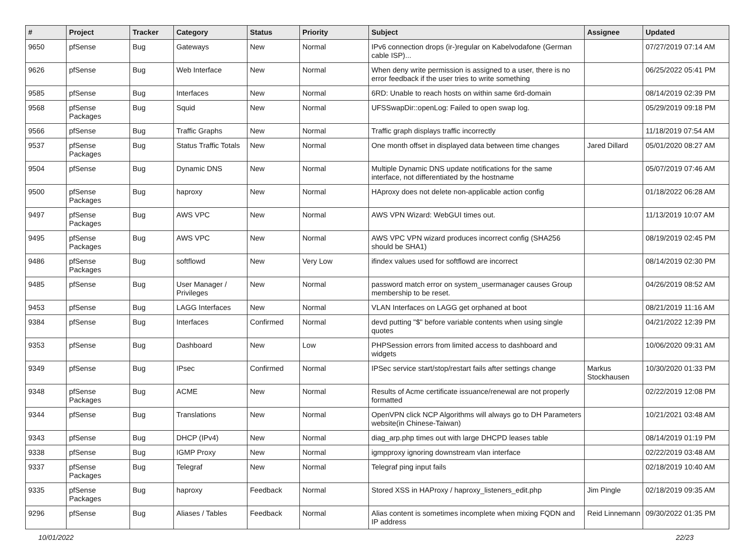| # | Project | Tracker | Category | Status | Priority | Subject | Assignee | Updated |
| --- | --- | --- | --- | --- | --- | --- | --- | --- |
| 9650 | pfSense | Bug | Gateways | New | Normal | IPv6 connection drops (ir-)regular on Kabelvodafone (German cable ISP)... | | 07/27/2019 07:14 AM |
| 9626 | pfSense | Bug | Web Interface | New | Normal | When deny write permission is assigned to a user, there is no error feedback if the user tries to write something | | 06/25/2022 05:41 PM |
| 9585 | pfSense | Bug | Interfaces | New | Normal | 6RD: Unable to reach hosts on within same 6rd-domain | | 08/14/2019 02:39 PM |
| 9568 | pfSense Packages | Bug | Squid | New | Normal | UFSSwapDir::openLog: Failed to open swap log. | | 05/29/2019 09:18 PM |
| 9566 | pfSense | Bug | Traffic Graphs | New | Normal | Traffic graph displays traffic incorrectly | | 11/18/2019 07:54 AM |
| 9537 | pfSense Packages | Bug | Status Traffic Totals | New | Normal | One month offset in displayed data between time changes | Jared Dillard | 05/01/2020 08:27 AM |
| 9504 | pfSense | Bug | Dynamic DNS | New | Normal | Multiple Dynamic DNS update notifications for the same interface, not differentiated by the hostname | | 05/07/2019 07:46 AM |
| 9500 | pfSense Packages | Bug | haproxy | New | Normal | HAproxy does not delete non-applicable action config | | 01/18/2022 06:28 AM |
| 9497 | pfSense Packages | Bug | AWS VPC | New | Normal | AWS VPN Wizard: WebGUI times out. | | 11/13/2019 10:07 AM |
| 9495 | pfSense Packages | Bug | AWS VPC | New | Normal | AWS VPC VPN wizard produces incorrect config (SHA256 should be SHA1) | | 08/19/2019 02:45 PM |
| 9486 | pfSense Packages | Bug | softflowd | New | Very Low | ifindex values used for softflowd are incorrect | | 08/14/2019 02:30 PM |
| 9485 | pfSense | Bug | User Manager / Privileges | New | Normal | password match error on system_usermanager causes Group membership to be reset. | | 04/26/2019 08:52 AM |
| 9453 | pfSense | Bug | LAGG Interfaces | New | Normal | VLAN Interfaces on LAGG get orphaned at boot | | 08/21/2019 11:16 AM |
| 9384 | pfSense | Bug | Interfaces | Confirmed | Normal | devd putting "$" before variable contents when using single quotes | | 04/21/2022 12:39 PM |
| 9353 | pfSense | Bug | Dashboard | New | Low | PHPSession errors from limited access to dashboard and widgets | | 10/06/2020 09:31 AM |
| 9349 | pfSense | Bug | IPsec | Confirmed | Normal | IPSec service start/stop/restart fails after settings change | Markus Stockhausen | 10/30/2020 01:33 PM |
| 9348 | pfSense Packages | Bug | ACME | New | Normal | Results of Acme certificate issuance/renewal are not properly formatted | | 02/22/2019 12:08 PM |
| 9344 | pfSense | Bug | Translations | New | Normal | OpenVPN click NCP Algorithms will always go to DH Parameters website(in Chinese-Taiwan) | | 10/21/2021 03:48 AM |
| 9343 | pfSense | Bug | DHCP (IPv4) | New | Normal | diag_arp.php times out with large DHCPD leases table | | 08/14/2019 01:19 PM |
| 9338 | pfSense | Bug | IGMP Proxy | New | Normal | igmpproxy ignoring downstream vlan interface | | 02/22/2019 03:48 AM |
| 9337 | pfSense Packages | Bug | Telegraf | New | Normal | Telegraf ping input fails | | 02/18/2019 10:40 AM |
| 9335 | pfSense Packages | Bug | haproxy | Feedback | Normal | Stored XSS in HAProxy / haproxy_listeners_edit.php | Jim Pingle | 02/18/2019 09:35 AM |
| 9296 | pfSense | Bug | Aliases / Tables | Feedback | Normal | Alias content is sometimes incomplete when mixing FQDN and IP address | Reid Linnemann | 09/30/2022 01:35 PM |
10/01/2022 22/23